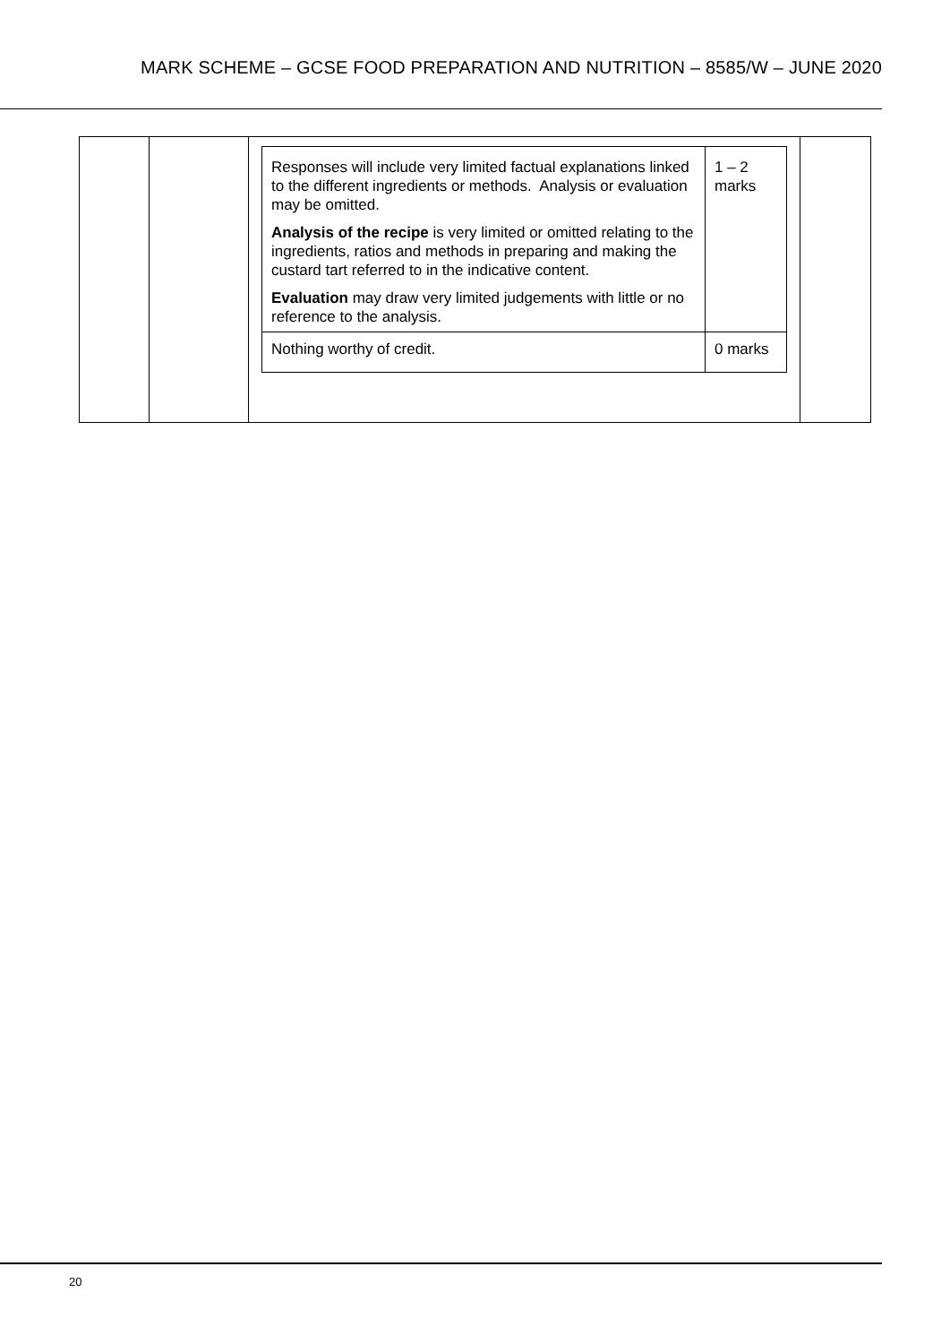MARK SCHEME – GCSE FOOD PREPARATION AND NUTRITION – 8585/W – JUNE 2020
| | | / Responses will include very limited factual explanations linked to the different ingredients or methods. Analysis or evaluation may be omitted. Analysis of the recipe is very limited or omitted relating to the ingredients, ratios and methods in preparing and making the custard tart referred to in the indicative content. Evaluation may draw very limited judgements with little or no reference to the analysis. / 1 – 2 marks / / Nothing worthy of credit. / 0 marks / | |
20